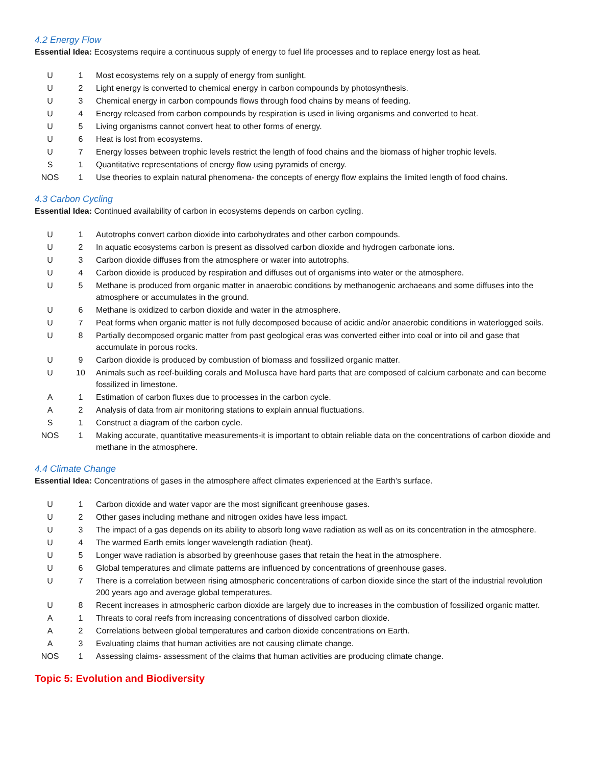4.2 Energy Flow
Essential Idea: Ecosystems require a continuous supply of energy to fuel life processes and to replace energy lost as heat.
| U | 1 | Most ecosystems rely on a supply of energy from sunlight. |
| U | 2 | Light energy is converted to chemical energy in carbon compounds by photosynthesis. |
| U | 3 | Chemical energy in carbon compounds flows through food chains by means of feeding. |
| U | 4 | Energy released from carbon compounds by respiration is used in living organisms and converted to heat. |
| U | 5 | Living organisms cannot convert heat to other forms of energy. |
| U | 6 | Heat is lost from ecosystems. |
| U | 7 | Energy losses between trophic levels restrict the length of food chains and the biomass of higher trophic levels. |
| S | 1 | Quantitative representations of energy flow using pyramids of energy. |
| NOS | 1 | Use theories to explain natural phenomena- the concepts of energy flow explains the limited length of food chains. |
4.3 Carbon Cycling
Essential Idea: Continued availability of carbon in ecosystems depends on carbon cycling.
| U | 1 | Autotrophs convert carbon dioxide into carbohydrates and other carbon compounds. |
| U | 2 | In aquatic ecosystems carbon is present as dissolved carbon dioxide and hydrogen carbonate ions. |
| U | 3 | Carbon dioxide diffuses from the atmosphere or water into autotrophs. |
| U | 4 | Carbon dioxide is produced by respiration and diffuses out of organisms into water or the atmosphere. |
| U | 5 | Methane is produced from organic matter in anaerobic conditions by methanogenic archaeans and some diffuses into the atmosphere or accumulates in the ground. |
| U | 6 | Methane is oxidized to carbon dioxide and water in the atmosphere. |
| U | 7 | Peat forms when organic matter is not fully decomposed because of acidic and/or anaerobic conditions in waterlogged soils. |
| U | 8 | Partially decomposed organic matter from past geological eras was converted either into coal or into oil and gase that accumulate in porous rocks. |
| U | 9 | Carbon dioxide is produced by combustion of biomass and fossilized organic matter. |
| U | 10 | Animals such as reef-building corals and Mollusca have hard parts that are composed of calcium carbonate and can become fossilized in limestone. |
| A | 1 | Estimation of carbon fluxes due to processes in the carbon cycle. |
| A | 2 | Analysis of data from air monitoring stations to explain annual fluctuations. |
| S | 1 | Construct a diagram of the carbon cycle. |
| NOS | 1 | Making accurate, quantitative measurements-it is important to obtain reliable data on the concentrations of carbon dioxide and methane in the atmosphere. |
4.4 Climate Change
Essential Idea: Concentrations of gases in the atmosphere affect climates experienced at the Earth’s surface.
| U | 1 | Carbon dioxide and water vapor are the most significant greenhouse gases. |
| U | 2 | Other gases including methane and nitrogen oxides have less impact. |
| U | 3 | The impact of a gas depends on its ability to absorb long wave radiation as well as on its concentration in the atmosphere. |
| U | 4 | The warmed Earth emits longer wavelength radiation (heat). |
| U | 5 | Longer wave radiation is absorbed by greenhouse gases that retain the heat in the atmosphere. |
| U | 6 | Global temperatures and climate patterns are influenced by concentrations of greenhouse gases. |
| U | 7 | There is a correlation between rising atmospheric concentrations of carbon dioxide since the start of the industrial revolution 200 years ago and average global temperatures. |
| U | 8 | Recent increases in atmospheric carbon dioxide are largely due to increases in the combustion of fossilized organic matter. |
| A | 1 | Threats to coral reefs from increasing concentrations of dissolved carbon dioxide. |
| A | 2 | Correlations between global temperatures and carbon dioxide concentrations on Earth. |
| A | 3 | Evaluating claims that human activities are not causing climate change. |
| NOS | 1 | Assessing claims- assessment of the claims that human activities are producing climate change. |
Topic 5: Evolution and Biodiversity